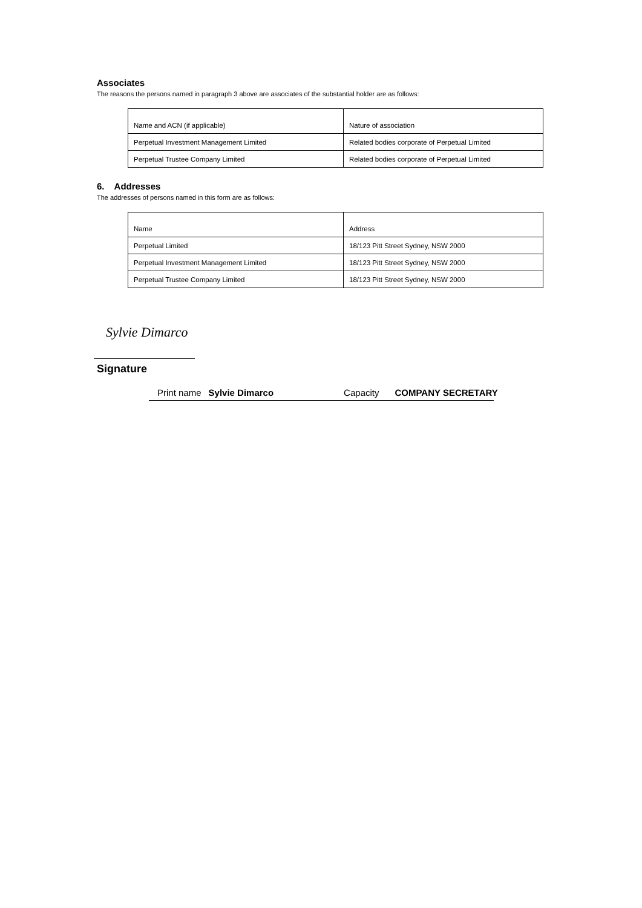Associates
The reasons the persons named in paragraph 3 above are associates of the substantial holder are as follows:
| Name and ACN (if applicable) | Nature of association |
| Perpetual Investment Management Limited | Related bodies corporate of Perpetual Limited |
| Perpetual Trustee Company Limited | Related bodies corporate of Perpetual Limited |
6. Addresses
The addresses of persons named in this form are as follows:
| Name | Address |
| Perpetual Limited | 18/123 Pitt Street Sydney, NSW 2000 |
| Perpetual Investment Management Limited | 18/123 Pitt Street Sydney, NSW 2000 |
| Perpetual Trustee Company Limited | 18/123 Pitt Street Sydney, NSW 2000 |
Sylvie Dimarco
Signature
Print name Sylvie Dimarco Capacity COMPANY SECRETARY